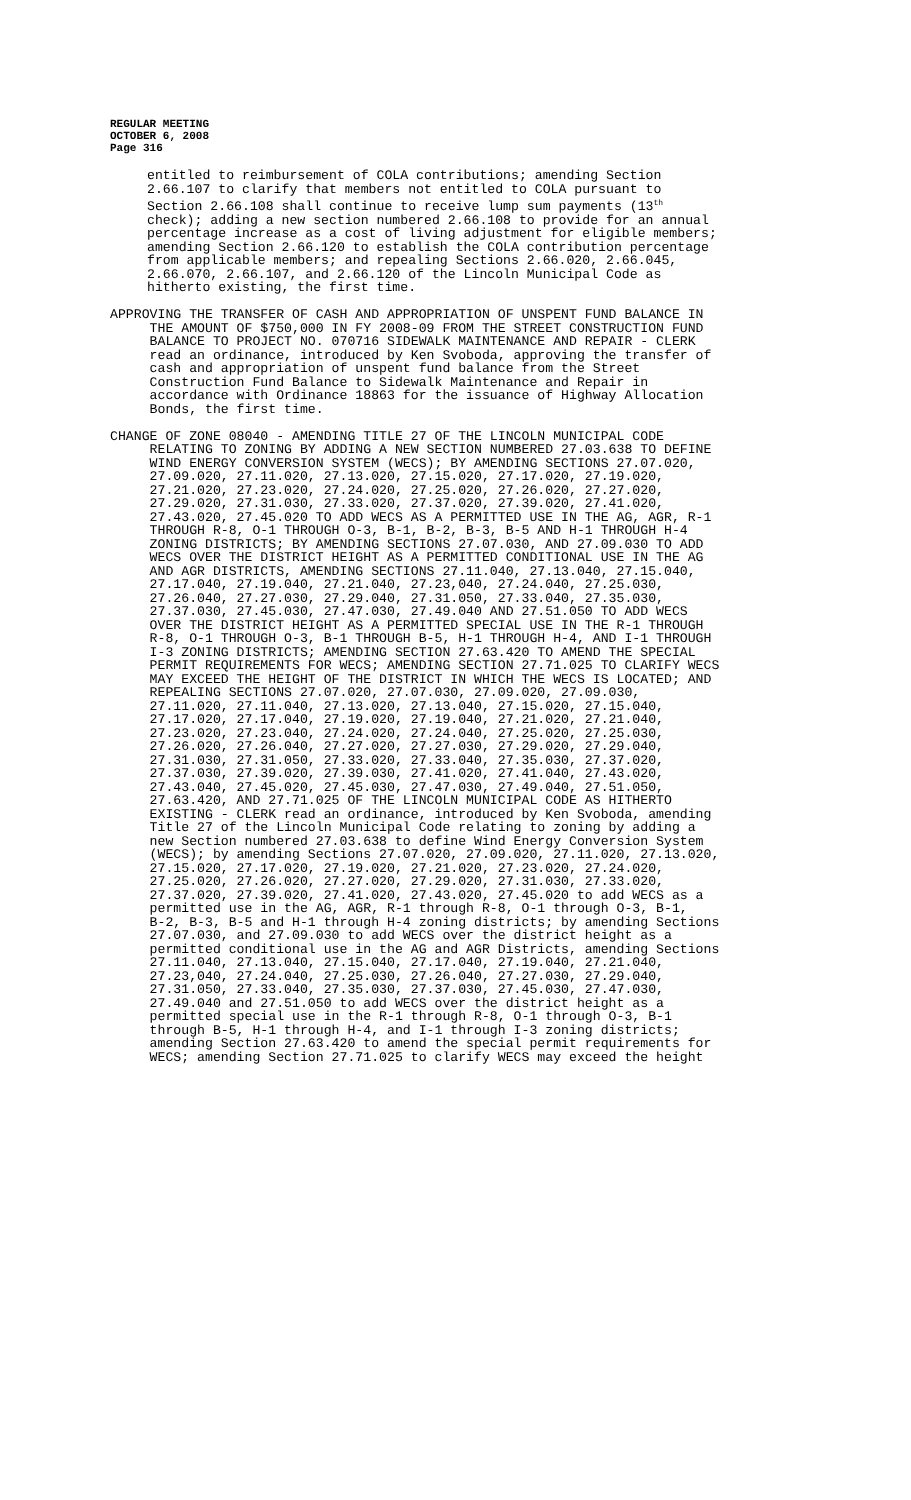REGULAR MEETING OCTOBER 6, 2008 Page 316
entitled to reimbursement of COLA contributions; amending Section 2.66.107 to clarify that members not entitled to COLA pursuant to Section 2.66.108 shall continue to receive lump sum payments (13<sup>th</sup> check); adding a new section numbered 2.66.108 to provide for an annual percentage increase as a cost of living adjustment for eligible members; amending Section 2.66.120 to establish the COLA contribution percentage from applicable members; and repealing Sections 2.66.020, 2.66.045, 2.66.070, 2.66.107, and 2.66.120 of the Lincoln Municipal Code as hitherto existing, the first time.
APPROVING THE TRANSFER OF CASH AND APPROPRIATION OF UNSPENT FUND BALANCE IN THE AMOUNT OF $750,000 IN FY 2008-09 FROM THE STREET CONSTRUCTION FUND BALANCE TO PROJECT NO. 070716 SIDEWALK MAINTENANCE AND REPAIR - CLERK read an ordinance, introduced by Ken Svoboda, approving the transfer of cash and appropriation of unspent fund balance from the Street Construction Fund Balance to Sidewalk Maintenance and Repair in accordance with Ordinance 18863 for the issuance of Highway Allocation Bonds, the first time.
CHANGE OF ZONE 08040 - AMENDING TITLE 27 OF THE LINCOLN MUNICIPAL CODE RELATING TO ZONING BY ADDING A NEW SECTION NUMBERED 27.03.638 TO DEFINE WIND ENERGY CONVERSION SYSTEM (WECS); BY AMENDING SECTIONS 27.07.020, 27.09.020, 27.11.020, 27.13.020, 27.15.020, 27.17.020, 27.19.020, 27.21.020, 27.23.020, 27.24.020, 27.25.020, 27.26.020, 27.27.020, 27.29.020, 27.31.030, 27.33.020, 27.37.020, 27.39.020, 27.41.020, 27.43.020, 27.45.020 TO ADD WECS AS A PERMITTED USE IN THE AG, AGR, R-1 THROUGH R-8, O-1 THROUGH O-3, B-1, B-2, B-3, B-5 AND H-1 THROUGH H-4 ZONING DISTRICTS; BY AMENDING SECTIONS 27.07.030, AND 27.09.030 TO ADD WECS OVER THE DISTRICT HEIGHT AS A PERMITTED CONDITIONAL USE IN THE AG AND AGR DISTRICTS, AMENDING SECTIONS 27.11.040, 27.13.040, 27.15.040, 27.17.040, 27.19.040, 27.21.040, 27.23,040, 27.24.040, 27.25.030, 27.26.040, 27.27.030, 27.29.040, 27.31.050, 27.33.040, 27.35.030, 27.37.030, 27.45.030, 27.47.030, 27.49.040 AND 27.51.050 TO ADD WECS OVER THE DISTRICT HEIGHT AS A PERMITTED SPECIAL USE IN THE R-1 THROUGH R-8, O-1 THROUGH O-3, B-1 THROUGH B-5, H-1 THROUGH H-4, AND I-1 THROUGH I-3 ZONING DISTRICTS; AMENDING SECTION 27.63.420 TO AMEND THE SPECIAL PERMIT REQUIREMENTS FOR WECS; AMENDING SECTION 27.71.025 TO CLARIFY WECS MAY EXCEED THE HEIGHT OF THE DISTRICT IN WHICH THE WECS IS LOCATED; AND REPEALING SECTIONS 27.07.020, 27.07.030, 27.09.020, 27.09.030, 27.11.020, 27.11.040, 27.13.020, 27.13.040, 27.15.020, 27.15.040, 27.17.020, 27.17.040, 27.19.020, 27.19.040, 27.21.020, 27.21.040, 27.23.020, 27.23.040, 27.24.020, 27.24.040, 27.25.020, 27.25.030, 27.26.020, 27.26.040, 27.27.020, 27.27.030, 27.29.020, 27.29.040, 27.31.030, 27.31.050, 27.33.020, 27.33.040, 27.35.030, 27.37.020, 27.37.030, 27.39.020, 27.39.030, 27.41.020, 27.41.040, 27.43.020, 27.43.040, 27.45.020, 27.45.030, 27.47.030, 27.49.040, 27.51.050, 27.63.420, AND 27.71.025 OF THE LINCOLN MUNICIPAL CODE AS HITHERTO EXISTING - CLERK read an ordinance, introduced by Ken Svoboda, amending Title 27 of the Lincoln Municipal Code relating to zoning by adding a new Section numbered 27.03.638 to define Wind Energy Conversion System (WECS); by amending Sections 27.07.020, 27.09.020, 27.11.020, 27.13.020, 27.15.020, 27.17.020, 27.19.020, 27.21.020, 27.23.020, 27.24.020, 27.25.020, 27.26.020, 27.27.020, 27.29.020, 27.31.030, 27.33.020, 27.37.020, 27.39.020, 27.41.020, 27.43.020, 27.45.020 to add WECS as a permitted use in the AG, AGR, R-1 through R-8, O-1 through O-3, B-1, B-2, B-3, B-5 and H-1 through H-4 zoning districts; by amending Sections 27.07.030, and 27.09.030 to add WECS over the district height as a permitted conditional use in the AG and AGR Districts, amending Sections 27.11.040, 27.13.040, 27.15.040, 27.17.040, 27.19.040, 27.21.040, 27.23,040, 27.24.040, 27.25.030, 27.26.040, 27.27.030, 27.29.040, 27.31.050, 27.33.040, 27.35.030, 27.37.030, 27.45.030, 27.47.030, 27.49.040 and 27.51.050 to add WECS over the district height as a permitted special use in the R-1 through R-8, O-1 through O-3, B-1 through B-5, H-1 through H-4, and I-1 through I-3 zoning districts; amending Section 27.63.420 to amend the special permit requirements for WECS; amending Section 27.71.025 to clarify WECS may exceed the height